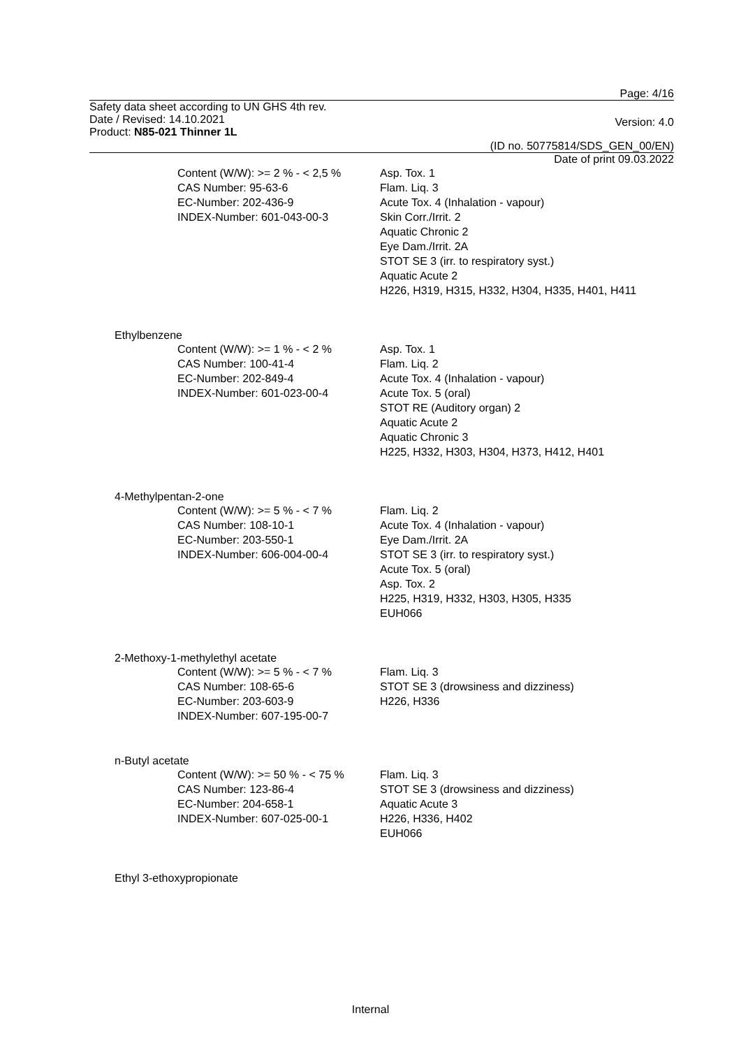Page: 4/16
Safety data sheet according to UN GHS 4th rev.
Date / Revised: 14.10.2021
Product: N85-021 Thinner 1L
Version: 4.0
(ID no. 50775814/SDS_GEN_00/EN)
Date of print 09.03.2022
Content (W/W): >= 2 % - < 2,5 %
CAS Number: 95-63-6
EC-Number: 202-436-9
INDEX-Number: 601-043-00-3
Asp. Tox. 1
Flam. Liq. 3
Acute Tox. 4 (Inhalation - vapour)
Skin Corr./Irrit. 2
Aquatic Chronic 2
Eye Dam./Irrit. 2A
STOT SE 3 (irr. to respiratory syst.)
Aquatic Acute 2
H226, H319, H315, H332, H304, H335, H401, H411
Ethylbenzene
Content (W/W): >= 1 % - < 2 %
CAS Number: 100-41-4
EC-Number: 202-849-4
INDEX-Number: 601-023-00-4
Asp. Tox. 1
Flam. Liq. 2
Acute Tox. 4 (Inhalation - vapour)
Acute Tox. 5 (oral)
STOT RE (Auditory organ) 2
Aquatic Acute 2
Aquatic Chronic 3
H225, H332, H303, H304, H373, H412, H401
4-Methylpentan-2-one
Content (W/W): >= 5 % - < 7 %
CAS Number: 108-10-1
EC-Number: 203-550-1
INDEX-Number: 606-004-00-4
Flam. Liq. 2
Acute Tox. 4 (Inhalation - vapour)
Eye Dam./Irrit. 2A
STOT SE 3 (irr. to respiratory syst.)
Acute Tox. 5 (oral)
Asp. Tox. 2
H225, H319, H332, H303, H305, H335
EUH066
2-Methoxy-1-methylethyl acetate
Content (W/W): >= 5 % - < 7 %
CAS Number: 108-65-6
EC-Number: 203-603-9
INDEX-Number: 607-195-00-7
Flam. Liq. 3
STOT SE 3 (drowsiness and dizziness)
H226, H336
n-Butyl acetate
Content (W/W): >= 50 % - < 75 %
CAS Number: 123-86-4
EC-Number: 204-658-1
INDEX-Number: 607-025-00-1
Flam. Liq. 3
STOT SE 3 (drowsiness and dizziness)
Aquatic Acute 3
H226, H336, H402
EUH066
Ethyl 3-ethoxypropionate
Internal